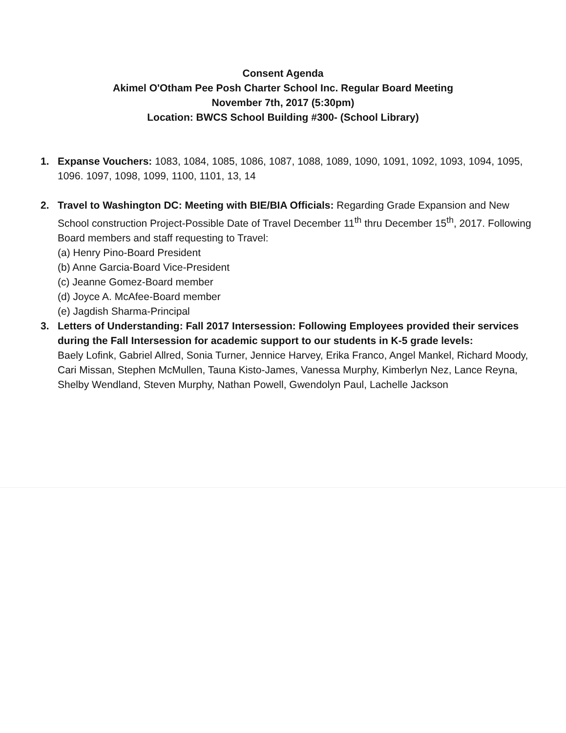Consent Agenda
Akimel O'Otham Pee Posh Charter School Inc. Regular Board Meeting
November 7th, 2017 (5:30pm)
Location: BWCS School Building #300- (School Library)
1. Expanse Vouchers: 1083, 1084, 1085, 1086, 1087, 1088, 1089, 1090, 1091, 1092, 1093, 1094, 1095, 1096. 1097, 1098, 1099, 1100, 1101, 13, 14
2. Travel to Washington DC: Meeting with BIE/BIA Officials: Regarding Grade Expansion and New School construction Project-Possible Date of Travel December 11<sup>th</sup> thru December 15<sup>th</sup>, 2017. Following Board members and staff requesting to Travel:
(a) Henry Pino-Board President
(b) Anne Garcia-Board Vice-President
(c) Jeanne Gomez-Board member
(d) Joyce A. McAfee-Board member
(e) Jagdish Sharma-Principal
3. Letters of Understanding: Fall 2017 Intersession: Following Employees provided their services during the Fall Intersession for academic support to our students in K-5 grade levels:
Baely Lofink, Gabriel Allred, Sonia Turner, Jennice Harvey, Erika Franco, Angel Mankel, Richard Moody, Cari Missan, Stephen McMullen, Tauna Kisto-James, Vanessa Murphy, Kimberlyn Nez, Lance Reyna, Shelby Wendland, Steven Murphy, Nathan Powell, Gwendolyn Paul, Lachelle Jackson